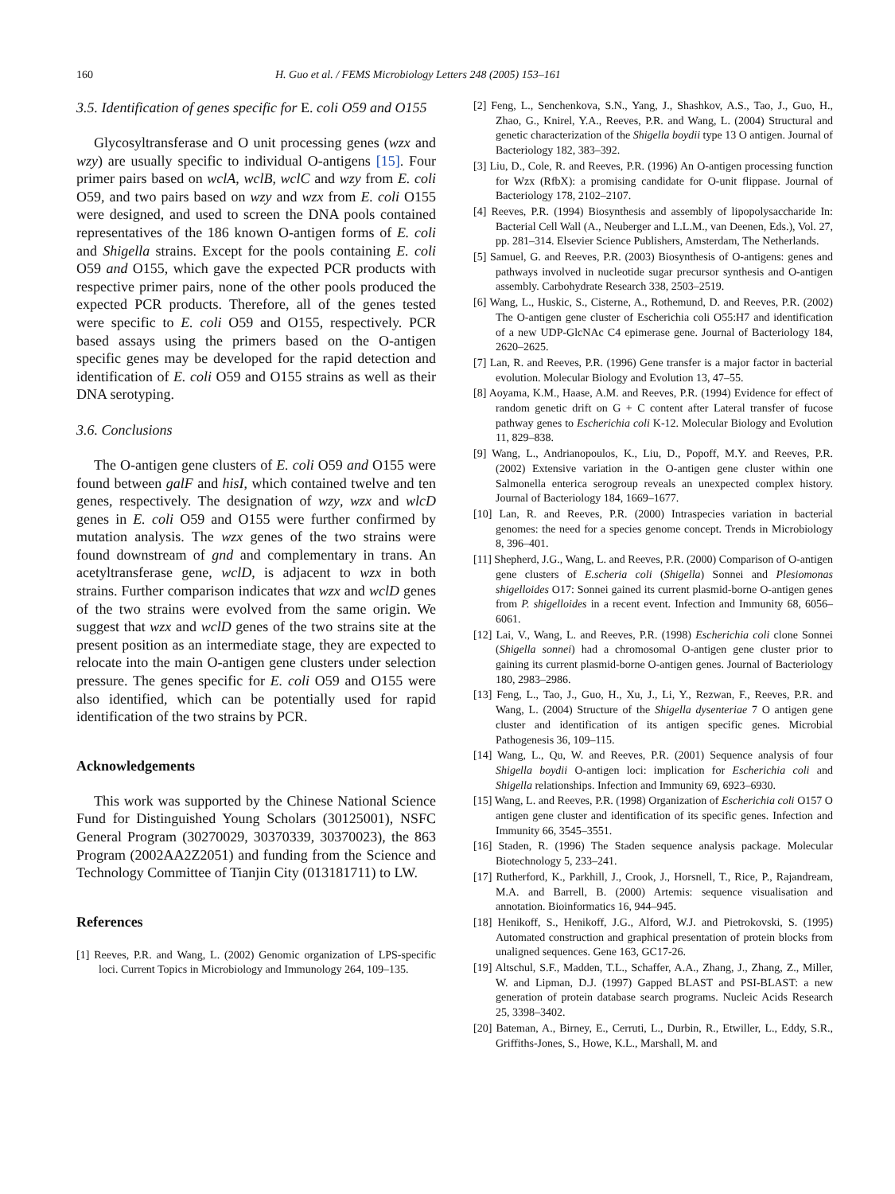160 H. Guo et al. / FEMS Microbiology Letters 248 (2005) 153–161
3.5. Identification of genes specific for E. coli O59 and O155
Glycosyltransferase and O unit processing genes (wzx and wzy) are usually specific to individual O-antigens [15]. Four primer pairs based on wclA, wclB, wclC and wzy from E. coli O59, and two pairs based on wzy and wzx from E. coli O155 were designed, and used to screen the DNA pools contained representatives of the 186 known O-antigen forms of E. coli and Shigella strains. Except for the pools containing E. coli O59 and O155, which gave the expected PCR products with respective primer pairs, none of the other pools produced the expected PCR products. Therefore, all of the genes tested were specific to E. coli O59 and O155, respectively. PCR based assays using the primers based on the O-antigen specific genes may be developed for the rapid detection and identification of E. coli O59 and O155 strains as well as their DNA serotyping.
3.6. Conclusions
The O-antigen gene clusters of E. coli O59 and O155 were found between galF and hisI, which contained twelve and ten genes, respectively. The designation of wzy, wzx and wlcD genes in E. coli O59 and O155 were further confirmed by mutation analysis. The wzx genes of the two strains were found downstream of gnd and complementary in trans. An acetyltransferase gene, wclD, is adjacent to wzx in both strains. Further comparison indicates that wzx and wclD genes of the two strains were evolved from the same origin. We suggest that wzx and wclD genes of the two strains site at the present position as an intermediate stage, they are expected to relocate into the main O-antigen gene clusters under selection pressure. The genes specific for E. coli O59 and O155 were also identified, which can be potentially used for rapid identification of the two strains by PCR.
Acknowledgements
This work was supported by the Chinese National Science Fund for Distinguished Young Scholars (30125001), NSFC General Program (30270029, 30370339, 30370023), the 863 Program (2002AA2Z2051) and funding from the Science and Technology Committee of Tianjin City (013181711) to LW.
References
[1] Reeves, P.R. and Wang, L. (2002) Genomic organization of LPS-specific loci. Current Topics in Microbiology and Immunology 264, 109–135.
[2] Feng, L., Senchenkova, S.N., Yang, J., Shashkov, A.S., Tao, J., Guo, H., Zhao, G., Knirel, Y.A., Reeves, P.R. and Wang, L. (2004) Structural and genetic characterization of the Shigella boydii type 13 O antigen. Journal of Bacteriology 182, 383–392.
[3] Liu, D., Cole, R. and Reeves, P.R. (1996) An O-antigen processing function for Wzx (RfbX): a promising candidate for O-unit flippase. Journal of Bacteriology 178, 2102–2107.
[4] Reeves, P.R. (1994) Biosynthesis and assembly of lipopolysaccharide In: Bacterial Cell Wall (A., Neuberger and L.L.M., van Deenen, Eds.), Vol. 27, pp. 281–314. Elsevier Science Publishers, Amsterdam, The Netherlands.
[5] Samuel, G. and Reeves, P.R. (2003) Biosynthesis of O-antigens: genes and pathways involved in nucleotide sugar precursor synthesis and O-antigen assembly. Carbohydrate Research 338, 2503–2519.
[6] Wang, L., Huskic, S., Cisterne, A., Rothemund, D. and Reeves, P.R. (2002) The O-antigen gene cluster of Escherichia coli O55:H7 and identification of a new UDP-GlcNAc C4 epimerase gene. Journal of Bacteriology 184, 2620–2625.
[7] Lan, R. and Reeves, P.R. (1996) Gene transfer is a major factor in bacterial evolution. Molecular Biology and Evolution 13, 47–55.
[8] Aoyama, K.M., Haase, A.M. and Reeves, P.R. (1994) Evidence for effect of random genetic drift on G + C content after Lateral transfer of fucose pathway genes to Escherichia coli K-12. Molecular Biology and Evolution 11, 829–838.
[9] Wang, L., Andrianopoulos, K., Liu, D., Popoff, M.Y. and Reeves, P.R. (2002) Extensive variation in the O-antigen gene cluster within one Salmonella enterica serogroup reveals an unexpected complex history. Journal of Bacteriology 184, 1669–1677.
[10] Lan, R. and Reeves, P.R. (2000) Intraspecies variation in bacterial genomes: the need for a species genome concept. Trends in Microbiology 8, 396–401.
[11] Shepherd, J.G., Wang, L. and Reeves, P.R. (2000) Comparison of O-antigen gene clusters of E.scheria coli (Shigella) Sonnei and Plesiomonas shigelloides O17: Sonnei gained its current plasmid-borne O-antigen genes from P. shigelloides in a recent event. Infection and Immunity 68, 6056–6061.
[12] Lai, V., Wang, L. and Reeves, P.R. (1998) Escherichia coli clone Sonnei (Shigella sonnei) had a chromosomal O-antigen gene cluster prior to gaining its current plasmid-borne O-antigen genes. Journal of Bacteriology 180, 2983–2986.
[13] Feng, L., Tao, J., Guo, H., Xu, J., Li, Y., Rezwan, F., Reeves, P.R. and Wang, L. (2004) Structure of the Shigella dysenteriae 7 O antigen gene cluster and identification of its antigen specific genes. Microbial Pathogenesis 36, 109–115.
[14] Wang, L., Qu, W. and Reeves, P.R. (2001) Sequence analysis of four Shigella boydii O-antigen loci: implication for Escherichia coli and Shigella relationships. Infection and Immunity 69, 6923–6930.
[15] Wang, L. and Reeves, P.R. (1998) Organization of Escherichia coli O157 O antigen gene cluster and identification of its specific genes. Infection and Immunity 66, 3545–3551.
[16] Staden, R. (1996) The Staden sequence analysis package. Molecular Biotechnology 5, 233–241.
[17] Rutherford, K., Parkhill, J., Crook, J., Horsnell, T., Rice, P., Rajandream, M.A. and Barrell, B. (2000) Artemis: sequence visualisation and annotation. Bioinformatics 16, 944–945.
[18] Henikoff, S., Henikoff, J.G., Alford, W.J. and Pietrokovski, S. (1995) Automated construction and graphical presentation of protein blocks from unaligned sequences. Gene 163, GC17-26.
[19] Altschul, S.F., Madden, T.L., Schaffer, A.A., Zhang, J., Zhang, Z., Miller, W. and Lipman, D.J. (1997) Gapped BLAST and PSI-BLAST: a new generation of protein database search programs. Nucleic Acids Research 25, 3398–3402.
[20] Bateman, A., Birney, E., Cerruti, L., Durbin, R., Etwiller, L., Eddy, S.R., Griffiths-Jones, S., Howe, K.L., Marshall, M. and